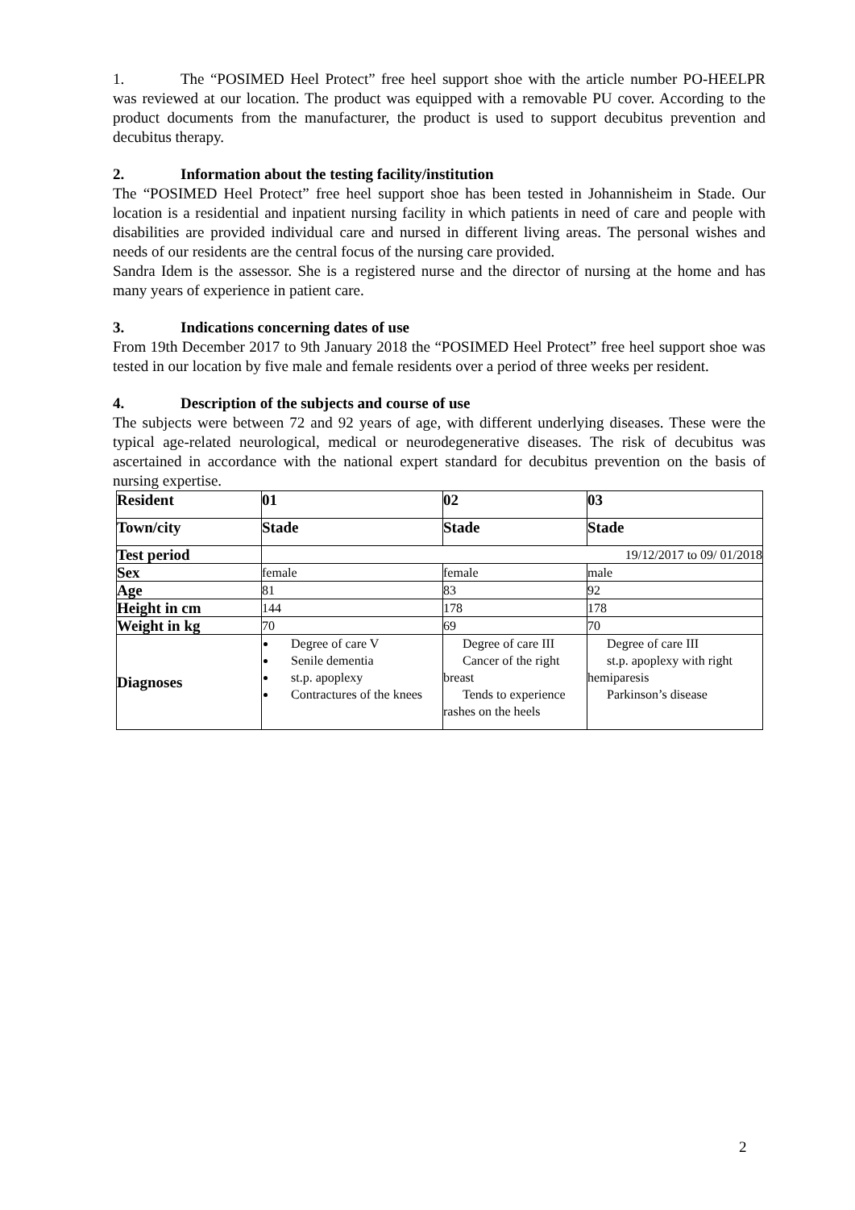1. The “POSIMED Heel Protect” free heel support shoe with the article number PO-HEELPR was reviewed at our location. The product was equipped with a removable PU cover. According to the product documents from the manufacturer, the product is used to support decubitus prevention and decubitus therapy.
2. Information about the testing facility/institution
The “POSIMED Heel Protect” free heel support shoe has been tested in Johannisheim in Stade. Our location is a residential and inpatient nursing facility in which patients in need of care and people with disabilities are provided individual care and nursed in different living areas. The personal wishes and needs of our residents are the central focus of the nursing care provided.
Sandra Idem is the assessor. She is a registered nurse and the director of nursing at the home and has many years of experience in patient care.
3. Indications concerning dates of use
From 19th December 2017 to 9th January 2018 the “POSIMED Heel Protect” free heel support shoe was tested in our location by five male and female residents over a period of three weeks per resident.
4. Description of the subjects and course of use
The subjects were between 72 and 92 years of age, with different underlying diseases. These were the typical age-related neurological, medical or neurodegenerative diseases. The risk of decubitus was ascertained in accordance with the national expert standard for decubitus prevention on the basis of nursing expertise.
| Resident | 01 | 02 | 03 |
| Town/city | Stade | Stade | Stade |
| Test period | 19/12/2017 to 09/ 01/2018 | | |
| Sex | female | female | male |
| Age | 81 | 83 | 92 |
| Height in cm | 144 | 178 | 178 |
| Weight in kg | 70 | 69 | 70 |
| Diagnoses | Degree of care V Senile dementia st.p. apoplexy Contractures of the knees | Degree of care III Cancer of the right breast Tends to experience rashes on the heels | Degree of care III st.p. apoplexy with right hemiparesis Parkinson’s disease |
2